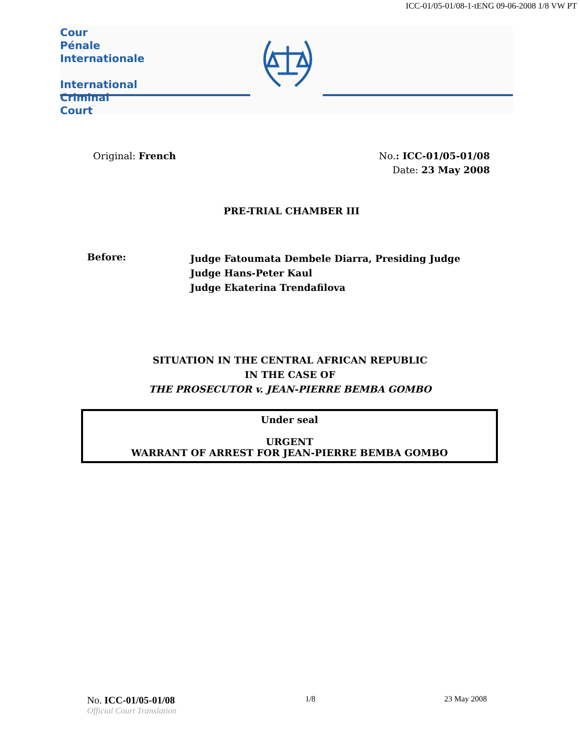ICC-01/05-01/08-1-tENG 09-06-2008 1/8 VW PT
Cour
Pénale
Internationale
International
Criminal
Court
Original: French No.: ICC-01/05-01/08
Date: 23 May 2008
PRE-TRIAL CHAMBER III
Before:
Judge Fatoumata Dembele Diarra, Presiding Judge
Judge Hans-Peter Kaul
Judge Ekaterina Trendafilova
SITUATION IN THE CENTRAL AFRICAN REPUBLIC
IN THE CASE OF
THE PROSECUTOR v. JEAN-PIERRE BEMBA GOMBO
Under seal
URGENT
WARRANT OF ARREST FOR JEAN-PIERRE BEMBA GOMBO
No. ICC-01/05-01/08
Official Court Translation
1/8 23 May 2008